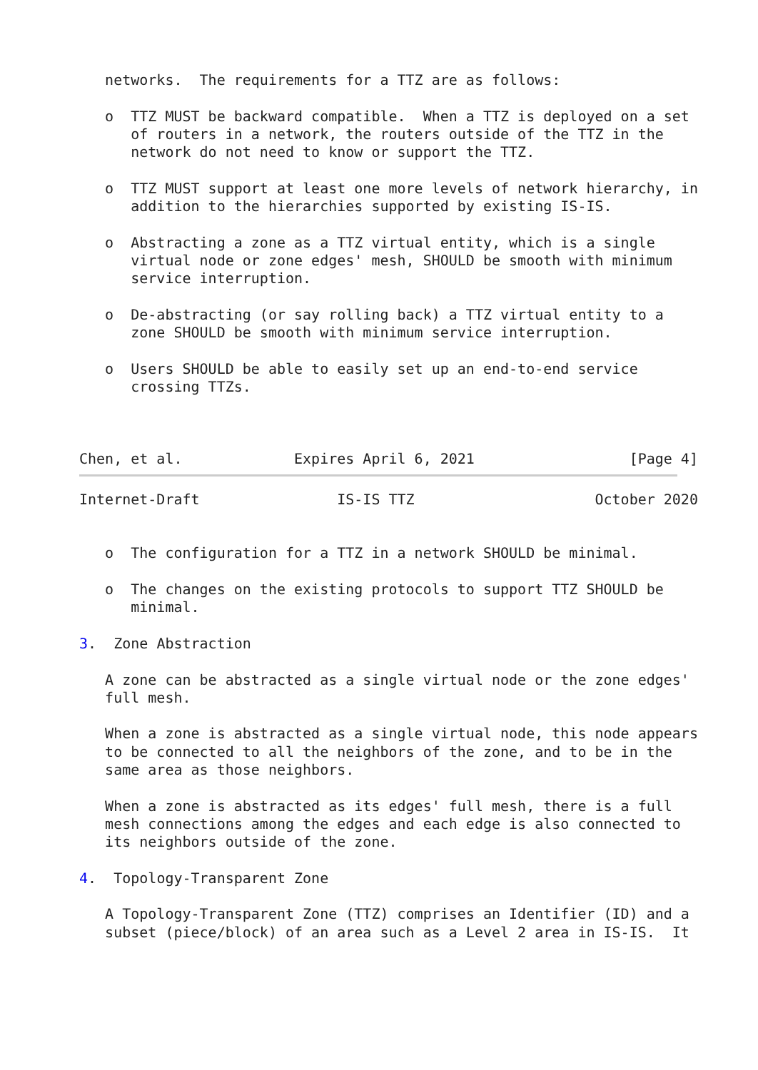networks.  The requirements for a TTZ are as follows:

   o  TTZ MUST be backward compatible.  When a TTZ is deployed on a set
      of routers in a network, the routers outside of the TTZ in the
      network do not need to know or support the TTZ.

   o  TTZ MUST support at least one more levels of network hierarchy, in
      addition to the hierarchies supported by existing IS-IS.

   o  Abstracting a zone as a TTZ virtual entity, which is a single
      virtual node or zone edges' mesh, SHOULD be smooth with minimum
      service interruption.

   o  De-abstracting (or say rolling back) a TTZ virtual entity to a
      zone SHOULD be smooth with minimum service interruption.

   o  Users SHOULD be able to easily set up an end-to-end service
      crossing TTZs.



Chen, et al.             Expires April 6, 2021                  [Page 4]
Internet-Draft                IS-IS TTZ                     October 2020


   o  The configuration for a TTZ in a network SHOULD be minimal.

   o  The changes on the existing protocols to support TTZ SHOULD be
      minimal.

3.  Zone Abstraction

   A zone can be abstracted as a single virtual node or the zone edges'
   full mesh.

   When a zone is abstracted as a single virtual node, this node appears
   to be connected to all the neighbors of the zone, and to be in the
   same area as those neighbors.

   When a zone is abstracted as its edges' full mesh, there is a full
   mesh connections among the edges and each edge is also connected to
   its neighbors outside of the zone.

4.  Topology-Transparent Zone

   A Topology-Transparent Zone (TTZ) comprises an Identifier (ID) and a
   subset (piece/block) of an area such as a Level 2 area in IS-IS.  It